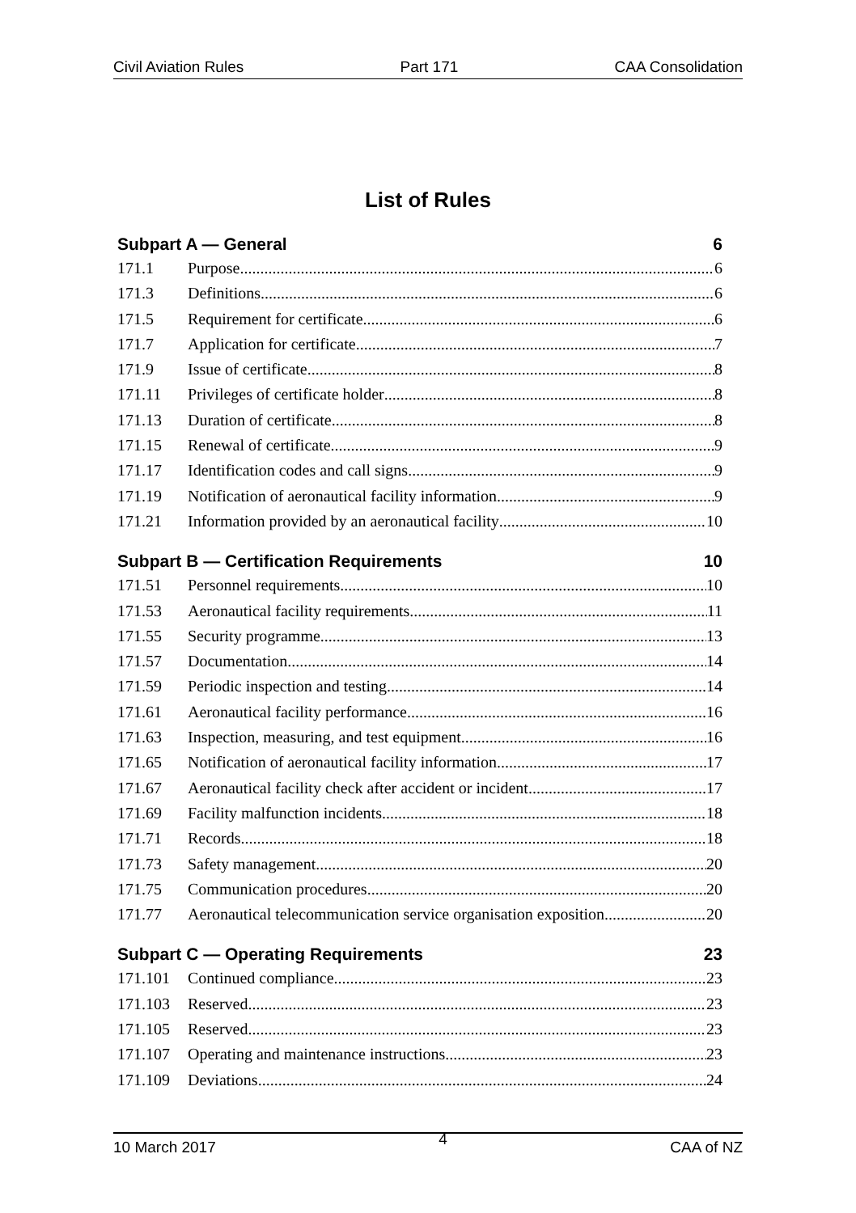Civil Aviation Rules Part 171 CAA Consolidation
List of Rules
Subpart A — General 6
171.1 Purpose 6
171.3 Definitions 6
171.5 Requirement for certificate 6
171.7 Application for certificate 7
171.9 Issue of certificate 8
171.11 Privileges of certificate holder 8
171.13 Duration of certificate 8
171.15 Renewal of certificate 9
171.17 Identification codes and call signs 9
171.19 Notification of aeronautical facility information 9
171.21 Information provided by an aeronautical facility 10
Subpart B — Certification Requirements 10
171.51 Personnel requirements 10
171.53 Aeronautical facility requirements 11
171.55 Security programme 13
171.57 Documentation 14
171.59 Periodic inspection and testing 14
171.61 Aeronautical facility performance 16
171.63 Inspection, measuring, and test equipment 16
171.65 Notification of aeronautical facility information 17
171.67 Aeronautical facility check after accident or incident 17
171.69 Facility malfunction incidents 18
171.71 Records 18
171.73 Safety management 20
171.75 Communication procedures 20
171.77 Aeronautical telecommunication service organisation exposition 20
Subpart C — Operating Requirements 23
171.101 Continued compliance 23
171.103 Reserved 23
171.105 Reserved 23
171.107 Operating and maintenance instructions 23
171.109 Deviations 24
10 March 2017 4 CAA of NZ